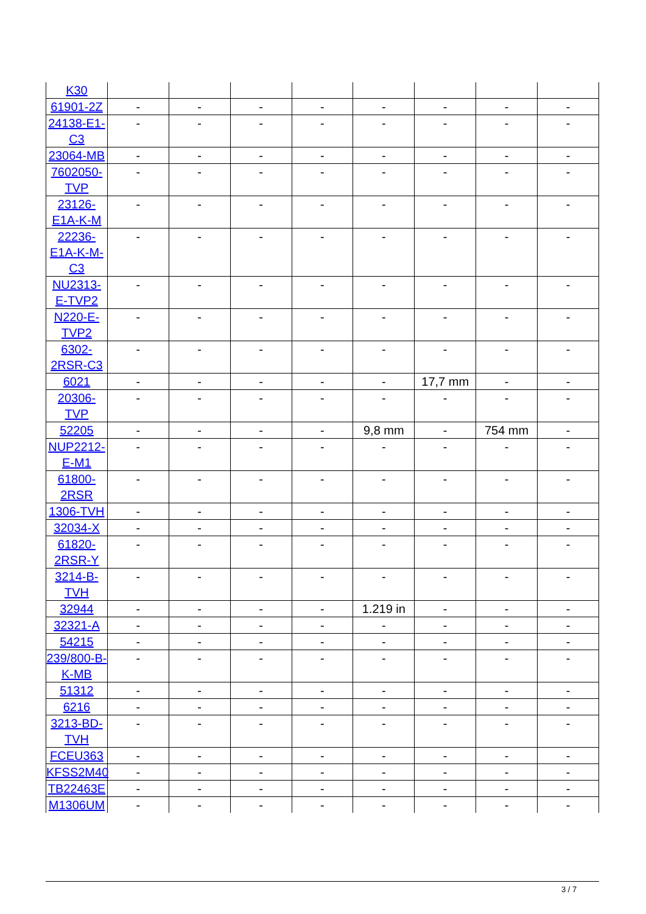| K30 | | | | | | | | |
| 61901-2Z | - | - | - | - | - | - | - | - |
| 24138-E1-C3 | - | - | - | - | - | - | - | - |
| 23064-MB | - | - | - | - | - | - | - | - |
| 7602050-TVP | - | - | - | - | - | - | - | - |
| 23126-E1A-K-M | - | - | - | - | - | - | - | - |
| 22236-E1A-K-M-C3 | - | - | - | - | - | - | - | - |
| NU2313-E-TVP2 | - | - | - | - | - | - | - | - |
| N220-E-TVP2 | - | - | - | - | - | - | - | - |
| 6302-2RSR-C3 | - | - | - | - | - | - | - | - |
| 6021 | - | - | - | - | - | 17,7 mm | - | - |
| 20306-TVP | - | - | - | - | - | - | - | - |
| 52205 | - | - | - | - | 9,8 mm | - | 754 mm | - |
| NUP2212-E-M1 | - | - | - | - | - | - | - | - |
| 61800-2RSR | - | - | - | - | - | - | - | - |
| 1306-TVH | - | - | - | - | - | - | - | - |
| 32034-X | - | - | - | - | - | - | - | - |
| 61820-2RSR-Y | - | - | - | - | - | - | - | - |
| 3214-B-TVH | - | - | - | - | - | - | - | - |
| 32944 | - | - | - | - | 1.219 in | - | - | - |
| 32321-A | - | - | - | - | - | - | - | - |
| 54215 | - | - | - | - | - | - | - | - |
| 239/800-B-K-MB | - | - | - | - | - | - | - | - |
| 51312 | - | - | - | - | - | - | - | - |
| 6216 | - | - | - | - | - | - | - | - |
| 3213-BD-TVH | - | - | - | - | - | - | - | - |
| FCEU363 | - | - | - | - | - | - | - | - |
| KFSS2M40 | - | - | - | - | - | - | - | - |
| TB22463E | - | - | - | - | - | - | - | - |
| M1306UM | - | - | - | - | - | - | - | - |
3 / 7